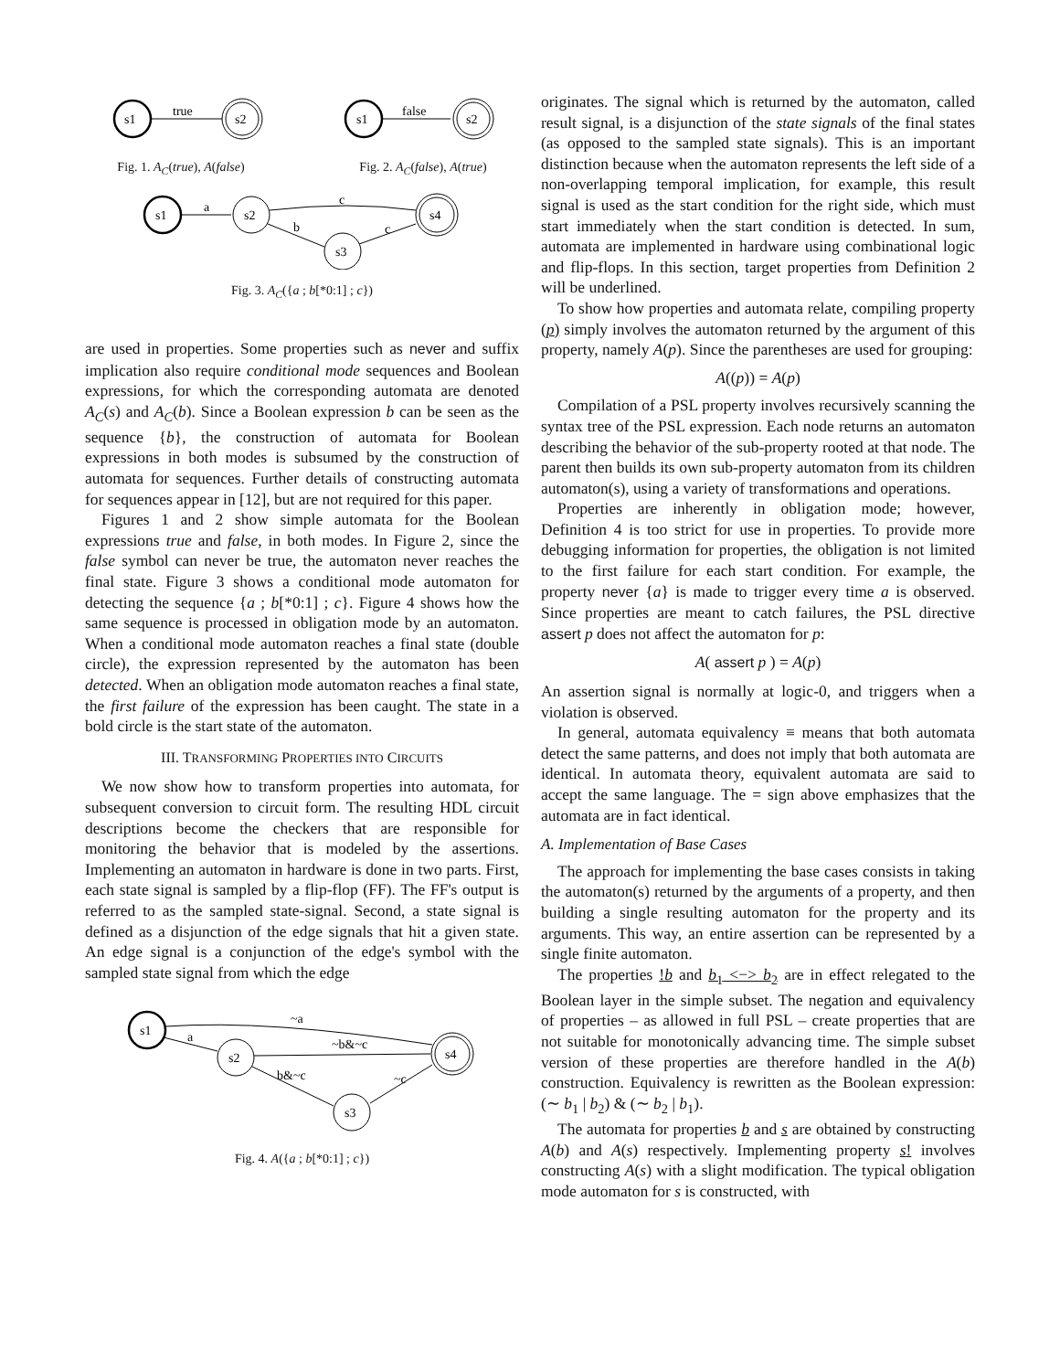s1
true
s2
Fig. 1. A<sub>C</sub>(true), A(false)
s1
false
s2
Fig. 2. A<sub>C</sub>(false), A(true)
s1
a
s2
c
b
s3
c
s4
Fig. 3. A<sub>C</sub>({a ; b[*0:1] ; c})
are used in properties. Some properties such as never and suffix implication also require conditional mode sequences and Boolean expressions, for which the corresponding automata are denoted A<sub>C</sub>(s) and A<sub>C</sub>(b). Since a Boolean expression b can be seen as the sequence {b}, the construction of automata for Boolean expressions in both modes is subsumed by the construction of automata for sequences. Further details of constructing automata for sequences appear in [12], but are not required for this paper.
Figures 1 and 2 show simple automata for the Boolean expressions true and false, in both modes. In Figure 2, since the false symbol can never be true, the automaton never reaches the final state. Figure 3 shows a conditional mode automaton for detecting the sequence {a ; b[*0:1] ; c}. Figure 4 shows how the same sequence is processed in obligation mode by an automaton. When a conditional mode automaton reaches a final state (double circle), the expression represented by the automaton has been detected. When an obligation mode automaton reaches a final state, the first failure of the expression has been caught. The state in a bold circle is the start state of the automaton.
III. TRANSFORMING PROPERTIES INTO CIRCUITS
We now show how to transform properties into automata, for subsequent conversion to circuit form. The resulting HDL circuit descriptions become the checkers that are responsible for monitoring the behavior that is modeled by the assertions. Implementing an automaton in hardware is done in two parts. First, each state signal is sampled by a flip-flop (FF). The FF's output is referred to as the sampled state-signal. Second, a state signal is defined as a disjunction of the edge signals that hit a given state. An edge signal is a conjunction of the edge's symbol with the sampled state signal from which the edge
s1
~a
a
s2
~b&~c
b&~c
s3
~c
s4
Fig. 4. A({a ; b[*0:1] ; c})
originates. The signal which is returned by the automaton, called result signal, is a disjunction of the state signals of the final states (as opposed to the sampled state signals). This is an important distinction because when the automaton represents the left side of a non-overlapping temporal implication, for example, this result signal is used as the start condition for the right side, which must start immediately when the start condition is detected. In sum, automata are implemented in hardware using combinational logic and flip-flops. In this section, target properties from Definition 2 will be underlined.
To show how properties and automata relate, compiling property (p) simply involves the automaton returned by the argument of this property, namely A(p). Since the parentheses are used for grouping:
A((p)) = A(p)
Compilation of a PSL property involves recursively scanning the syntax tree of the PSL expression. Each node returns an automaton describing the behavior of the sub-property rooted at that node. The parent then builds its own sub-property automaton from its children automaton(s), using a variety of transformations and operations.
Properties are inherently in obligation mode; however, Definition 4 is too strict for use in properties. To provide more debugging information for properties, the obligation is not limited to the first failure for each start condition. For example, the property never {a} is made to trigger every time a is observed. Since properties are meant to catch failures, the PSL directive assert p does not affect the automaton for p:
A( assert p ) = A(p)
An assertion signal is normally at logic-0, and triggers when a violation is observed.
In general, automata equivalency ≡ means that both automata detect the same patterns, and does not imply that both automata are identical. In automata theory, equivalent automata are said to accept the same language. The = sign above emphasizes that the automata are in fact identical.
A. Implementation of Base Cases
The approach for implementing the base cases consists in taking the automaton(s) returned by the arguments of a property, and then building a single resulting automaton for the property and its arguments. This way, an entire assertion can be represented by a single finite automaton.
The properties !b and b<sub>1</sub> <−> b<sub>2</sub> are in effect relegated to the Boolean layer in the simple subset. The negation and equivalency of properties – as allowed in full PSL – create properties that are not suitable for monotonically advancing time. The simple subset version of these properties are therefore handled in the A(b) construction. Equivalency is rewritten as the Boolean expression: (∼ b<sub>1</sub> | b<sub>2</sub>) & (∼ b<sub>2</sub> | b<sub>1</sub>).
The automata for properties b and s are obtained by constructing A(b) and A(s) respectively. Implementing property s! involves constructing A(s) with a slight modification. The typical obligation mode automaton for s is constructed, with